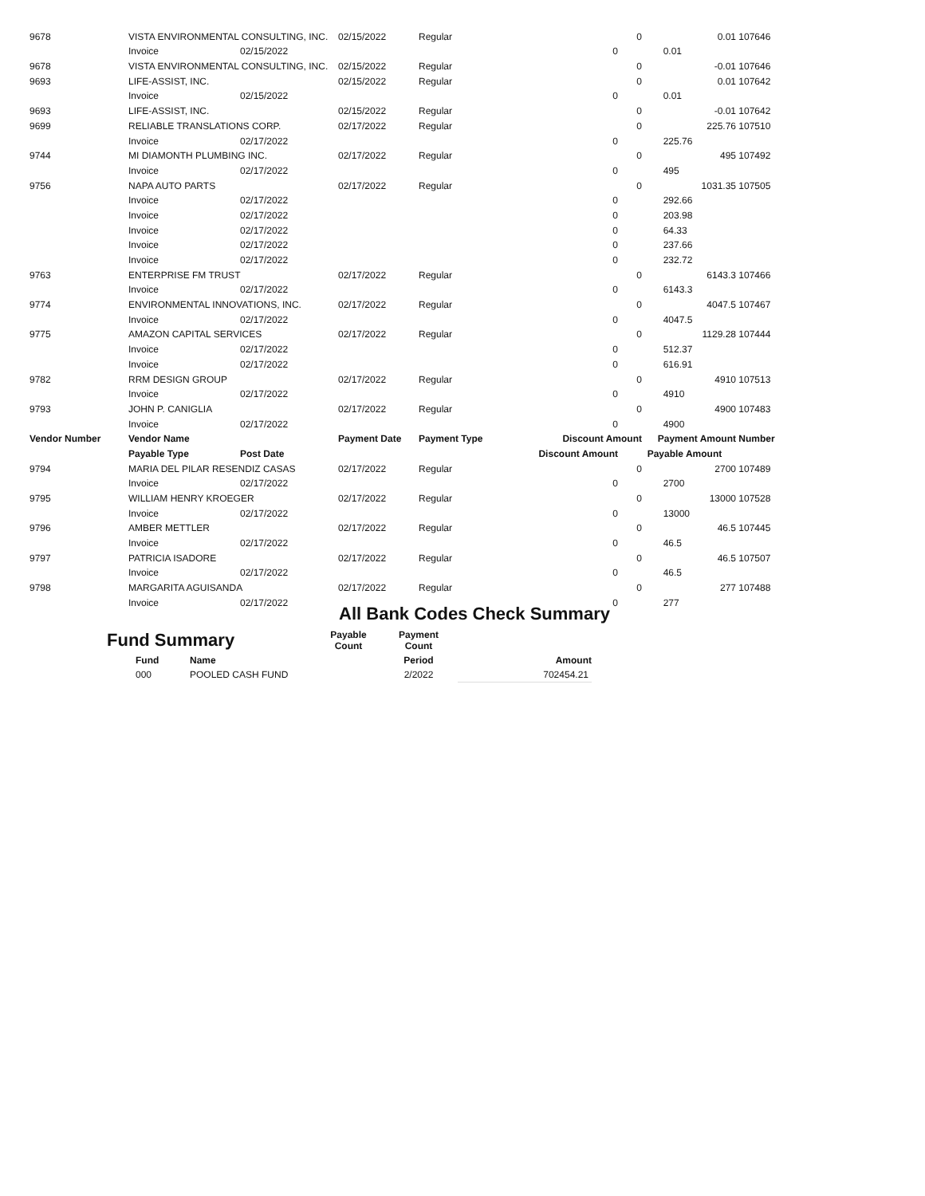| 9678 | VISTA ENVIRONMENTAL CONSULTING, INC. | | 02/15/2022 | Regular | | 0 | 0.01 | 107646 |
| | Invoice | 02/15/2022 | | | 0 | | 0.01 | |
| 9678 | VISTA ENVIRONMENTAL CONSULTING, INC. | | 02/15/2022 | Regular | | 0 | -0.01 | 107646 |
| 9693 | LIFE-ASSIST, INC. | | 02/15/2022 | Regular | | 0 | 0.01 | 107642 |
| | Invoice | 02/15/2022 | | | 0 | | 0.01 | |
| 9693 | LIFE-ASSIST, INC. | | 02/15/2022 | Regular | | 0 | -0.01 | 107642 |
| 9699 | RELIABLE TRANSLATIONS CORP. | | 02/17/2022 | Regular | | 0 | 225.76 | 107510 |
| | Invoice | 02/17/2022 | | | 0 | | 225.76 | |
| 9744 | MI DIAMONTH PLUMBING INC. | | 02/17/2022 | Regular | | 0 | 495 | 107492 |
| | Invoice | 02/17/2022 | | | 0 | | 495 | |
| 9756 | NAPA AUTO PARTS | | 02/17/2022 | Regular | | 0 | 1031.35 | 107505 |
| | Invoice | 02/17/2022 | | | 0 | | 292.66 | |
| | Invoice | 02/17/2022 | | | 0 | | 203.98 | |
| | Invoice | 02/17/2022 | | | 0 | | 64.33 | |
| | Invoice | 02/17/2022 | | | 0 | | 237.66 | |
| | Invoice | 02/17/2022 | | | 0 | | 232.72 | |
| 9763 | ENTERPRISE FM TRUST | | 02/17/2022 | Regular | | 0 | 6143.3 | 107466 |
| | Invoice | 02/17/2022 | | | 0 | | 6143.3 | |
| 9774 | ENVIRONMENTAL INNOVATIONS, INC. | | 02/17/2022 | Regular | | 0 | 4047.5 | 107467 |
| | Invoice | 02/17/2022 | | | 0 | | 4047.5 | |
| 9775 | AMAZON CAPITAL SERVICES | | 02/17/2022 | Regular | | 0 | 1129.28 | 107444 |
| | Invoice | 02/17/2022 | | | 0 | | 512.37 | |
| | Invoice | 02/17/2022 | | | 0 | | 616.91 | |
| 9782 | RRM DESIGN GROUP | | 02/17/2022 | Regular | | 0 | 4910 | 107513 |
| | Invoice | 02/17/2022 | | | 0 | | 4910 | |
| 9793 | JOHN P. CANIGLIA | | 02/17/2022 | Regular | | 0 | 4900 | 107483 |
| | Invoice | 02/17/2022 | | | 0 | | 4900 | |
| Vendor Number | Vendor Name | | Payment Date | Payment Type | Discount Amount | | Payment Amount | Number |
| | Payable Type | Post Date | | | Discount Amount | | Payable Amount | |
| 9794 | MARIA DEL PILAR RESENDIZ CASAS | | 02/17/2022 | Regular | | 0 | 2700 | 107489 |
| | Invoice | 02/17/2022 | | | 0 | | 2700 | |
| 9795 | WILLIAM HENRY KROEGER | | 02/17/2022 | Regular | | 0 | 13000 | 107528 |
| | Invoice | 02/17/2022 | | | 0 | | 13000 | |
| 9796 | AMBER METTLER | | 02/17/2022 | Regular | | 0 | 46.5 | 107445 |
| | Invoice | 02/17/2022 | | | 0 | | 46.5 | |
| 9797 | PATRICIA ISADORE | | 02/17/2022 | Regular | | 0 | 46.5 | 107507 |
| | Invoice | 02/17/2022 | | | 0 | | 46.5 | |
| 9798 | MARGARITA AGUISANDA | | 02/17/2022 | Regular | | 0 | 277 | 107488 |
| | Invoice | 02/17/2022 | | | 0 | | 277 | |
All Bank Codes Check Summary
| Fund Summary | | Payable Count | Payment Count | |
| Fund | Name | | Period | Amount |
| 000 | POOLED CASH FUND | | 2/2022 | 702454.21 |